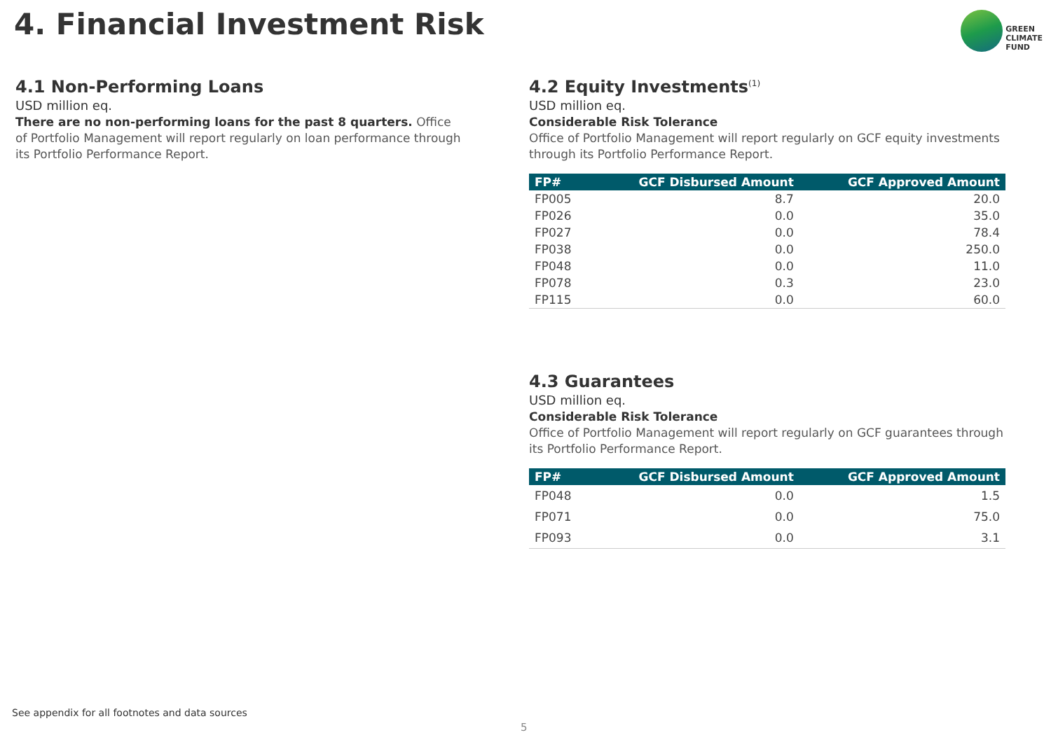4. Financial Investment Risk
GREEN
CLIMATE
FUND
4.1 Non-Performing Loans
USD million eq.
There are no non-performing loans for the past 8 quarters. Office of Portfolio Management will report regularly on loan performance through its Portfolio Performance Report.
4.2 Equity Investments<sup>(1)</sup>
USD million eq.
Considerable Risk Tolerance
Office of Portfolio Management will report regularly on GCF equity investments through its Portfolio Performance Report.
| FP# | GCF Disbursed Amount | GCF Approved Amount |
| --- | --- | --- |
| FP005 | 8.7 | 20.0 |
| FP026 | 0.0 | 35.0 |
| FP027 | 0.0 | 78.4 |
| FP038 | 0.0 | 250.0 |
| FP048 | 0.0 | 11.0 |
| FP078 | 0.3 | 23.0 |
| FP115 | 0.0 | 60.0 |
4.3 Guarantees
USD million eq.
Considerable Risk Tolerance
Office of Portfolio Management will report regularly on GCF guarantees through its Portfolio Performance Report.
| FP# | GCF Disbursed Amount | GCF Approved Amount |
| --- | --- | --- |
| FP048 | 0.0 | 1.5 |
| FP071 | 0.0 | 75.0 |
| FP093 | 0.0 | 3.1 |
See appendix for all footnotes and data sources
5